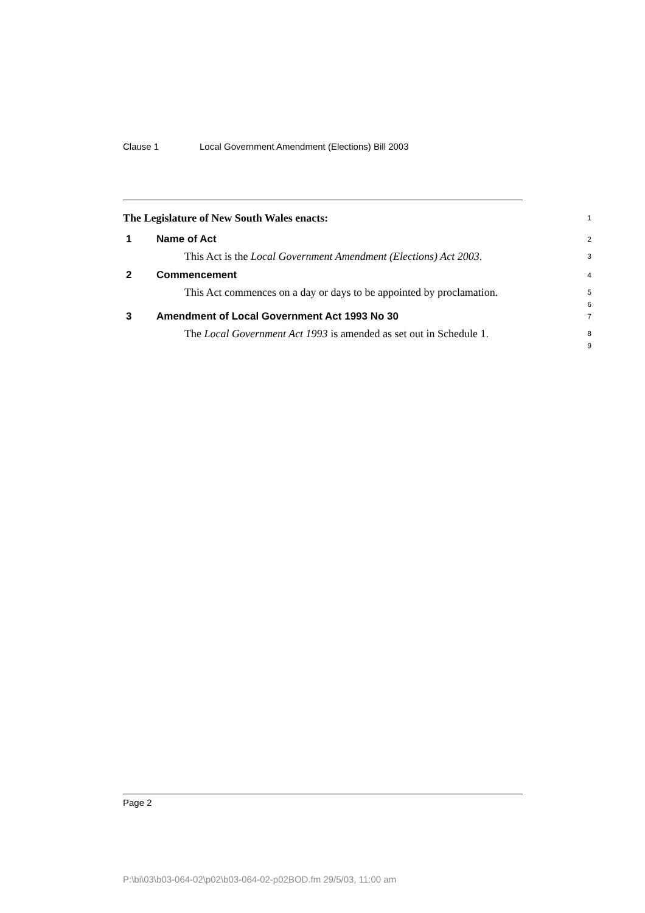Clause 1 Local Government Amendment (Elections) Bill 2003
The Legislature of New South Wales enacts:
1
1 Name of Act
2
This Act is the Local Government Amendment (Elections) Act 2003.
3
2 Commencement
4
This Act commences on a day or days to be appointed by proclamation.
5
6
3 Amendment of Local Government Act 1993 No 30
7
The Local Government Act 1993 is amended as set out in Schedule 1.
8
9
Page 2
P:\bi\03\b03-064-02\p02\b03-064-02-p02BOD.fm 29/5/03, 11:00 am